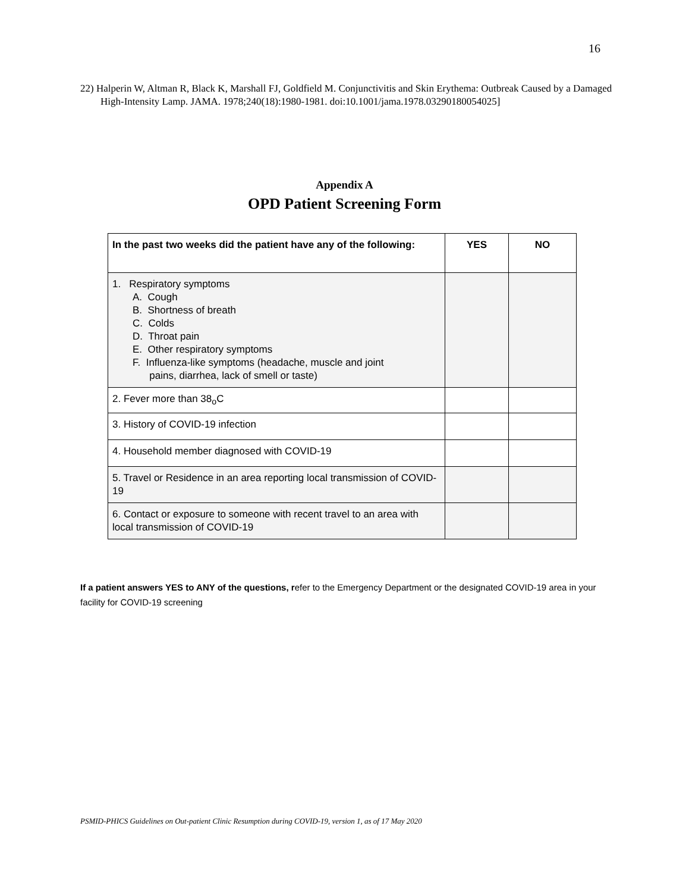16
22) Halperin W, Altman R, Black K, Marshall FJ, Goldfield M. Conjunctivitis and Skin Erythema: Outbreak Caused by a Damaged High-Intensity Lamp. JAMA. 1978;240(18):1980-1981. doi:10.1001/jama.1978.03290180054025]
Appendix A
OPD Patient Screening Form
| In the past two weeks did the patient have any of the following: | YES | NO |
| --- | --- | --- |
| 1. Respiratory symptoms A. Cough B. Shortness of breath C. Colds D. Throat pain E. Other respiratory symptoms F. Influenza-like symptoms (headache, muscle and joint pains, diarrhea, lack of smell or taste) | | |
| 2. Fever more than 38<sub>o</sub>C | | |
| 3. History of COVID-19 infection | | |
| 4. Household member diagnosed with COVID-19 | | |
| 5. Travel or Residence in an area reporting local transmission of COVID-19 | | |
| 6. Contact or exposure to someone with recent travel to an area with local transmission of COVID-19 | | |
If a patient answers YES to ANY of the questions, refer to the Emergency Department or the designated COVID-19 area in your facility for COVID-19 screening
PSMID-PHICS Guidelines on Out-patient Clinic Resumption during COVID-19, version 1, as of 17 May 2020